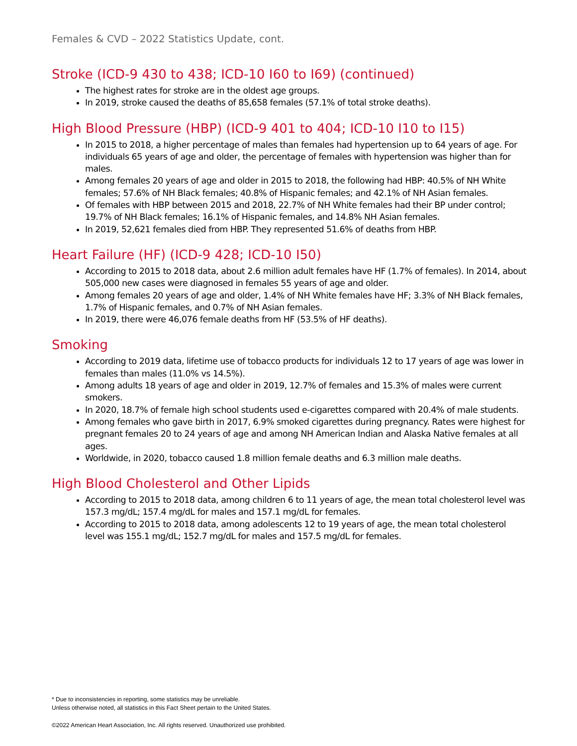Females & CVD – 2022 Statistics Update, cont.
Stroke (ICD-9 430 to 438; ICD-10 I60 to I69) (continued)
The highest rates for stroke are in the oldest age groups.
In 2019, stroke caused the deaths of 85,658 females (57.1% of total stroke deaths).
High Blood Pressure (HBP) (ICD-9 401 to 404; ICD-10 I10 to I15)
In 2015 to 2018, a higher percentage of males than females had hypertension up to 64 years of age. For individuals 65 years of age and older, the percentage of females with hypertension was higher than for males.
Among females 20 years of age and older in 2015 to 2018, the following had HBP: 40.5% of NH White females; 57.6% of NH Black females; 40.8% of Hispanic females; and 42.1% of NH Asian females.
Of females with HBP between 2015 and 2018, 22.7% of NH White females had their BP under control; 19.7% of NH Black females; 16.1% of Hispanic females, and 14.8% NH Asian females.
In 2019, 52,621 females died from HBP. They represented 51.6% of deaths from HBP.
Heart Failure (HF) (ICD-9 428; ICD-10 I50)
According to 2015 to 2018 data, about 2.6 million adult females have HF (1.7% of females). In 2014, about 505,000 new cases were diagnosed in females 55 years of age and older.
Among females 20 years of age and older, 1.4% of NH White females have HF; 3.3% of NH Black females, 1.7% of Hispanic females, and 0.7% of NH Asian females.
In 2019, there were 46,076 female deaths from HF (53.5% of HF deaths).
Smoking
According to 2019 data, lifetime use of tobacco products for individuals 12 to 17 years of age was lower in females than males (11.0% vs 14.5%).
Among adults 18 years of age and older in 2019, 12.7% of females and 15.3% of males were current smokers.
In 2020, 18.7% of female high school students used e-cigarettes compared with 20.4% of male students.
Among females who gave birth in 2017, 6.9% smoked cigarettes during pregnancy. Rates were highest for pregnant females 20 to 24 years of age and among NH American Indian and Alaska Native females at all ages.
Worldwide, in 2020, tobacco caused 1.8 million female deaths and 6.3 million male deaths.
High Blood Cholesterol and Other Lipids
According to 2015 to 2018 data, among children 6 to 11 years of age, the mean total cholesterol level was 157.3 mg/dL; 157.4 mg/dL for males and 157.1 mg/dL for females.
According to 2015 to 2018 data, among adolescents 12 to 19 years of age, the mean total cholesterol level was 155.1 mg/dL; 152.7 mg/dL for males and 157.5 mg/dL for females.
* Due to inconsistencies in reporting, some statistics may be unreliable.
Unless otherwise noted, all statistics in this Fact Sheet pertain to the United States.
©2022 American Heart Association, Inc. All rights reserved. Unauthorized use prohibited.